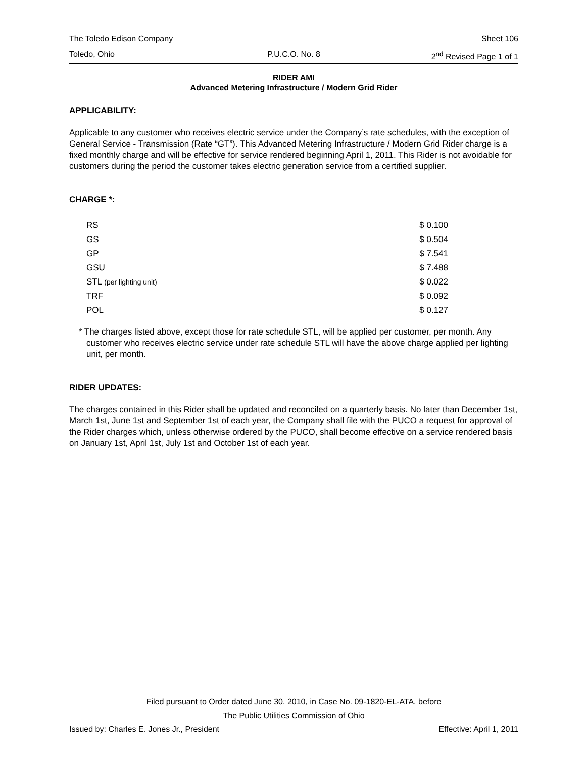The Toledo Edison Company Sheet 106
Toledo, Ohio P.U.C.O. No. 8 2<sup>nd</sup> Revised Page 1 of 1
RIDER AMI
Advanced Metering Infrastructure / Modern Grid Rider
APPLICABILITY:
Applicable to any customer who receives electric service under the Company’s rate schedules, with the exception of General Service - Transmission (Rate “GT”). This Advanced Metering Infrastructure / Modern Grid Rider charge is a fixed monthly charge and will be effective for service rendered beginning April 1, 2011. This Rider is not avoidable for customers during the period the customer takes electric generation service from a certified supplier.
CHARGE *:
| RS | $ 0.100 |
| GS | $ 0.504 |
| GP | $ 7.541 |
| GSU | $ 7.488 |
| STL (per lighting unit) | $ 0.022 |
| TRF | $ 0.092 |
| POL | $ 0.127 |
* The charges listed above, except those for rate schedule STL, will be applied per customer, per month. Any customer who receives electric service under rate schedule STL will have the above charge applied per lighting unit, per month.
RIDER UPDATES:
The charges contained in this Rider shall be updated and reconciled on a quarterly basis. No later than December 1st, March 1st, June 1st and September 1st of each year, the Company shall file with the PUCO a request for approval of the Rider charges which, unless otherwise ordered by the PUCO, shall become effective on a service rendered basis on January 1st, April 1st, July 1st and October 1st of each year.
Filed pursuant to Order dated June 30, 2010, in Case No. 09-1820-EL-ATA, before
The Public Utilities Commission of Ohio
Issued by: Charles E. Jones Jr., President Effective: April 1, 2011